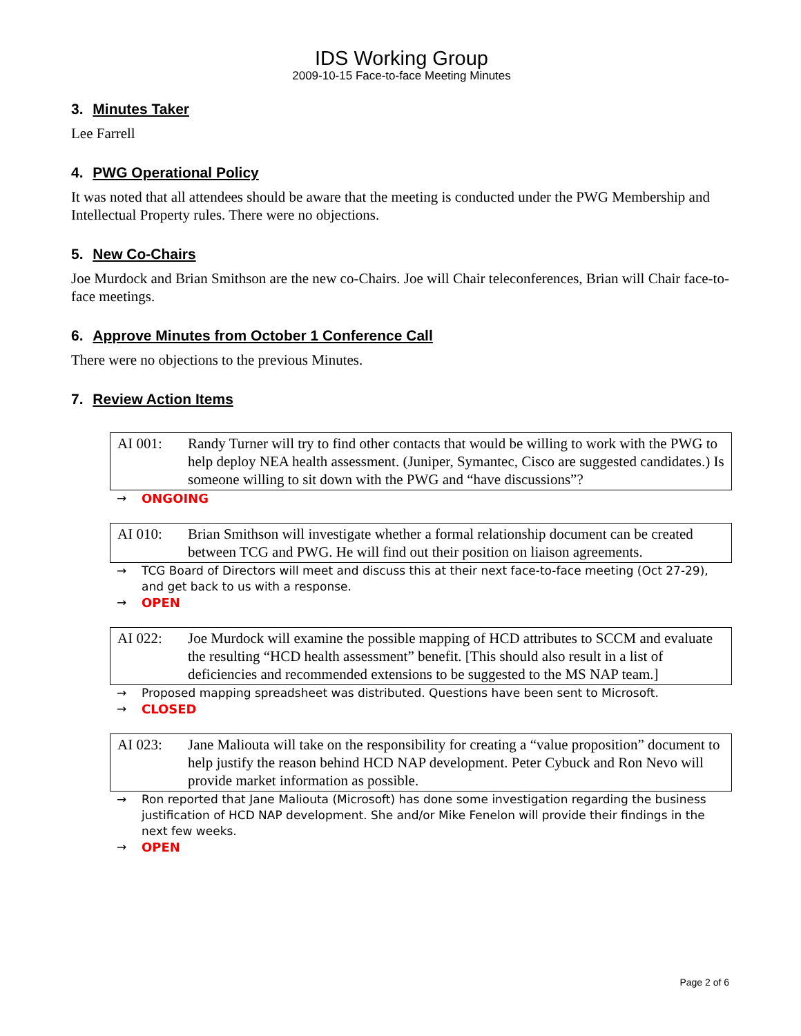IDS Working Group
2009-10-15 Face-to-face Meeting Minutes
3. Minutes Taker
Lee Farrell
4. PWG Operational Policy
It was noted that all attendees should be aware that the meeting is conducted under the PWG Membership and Intellectual Property rules. There were no objections.
5. New Co-Chairs
Joe Murdock and Brian Smithson are the new co-Chairs. Joe will Chair teleconferences, Brian will Chair face-to-face meetings.
6. Approve Minutes from October 1 Conference Call
There were no objections to the previous Minutes.
7. Review Action Items
AI 001: Randy Turner will try to find other contacts that would be willing to work with the PWG to help deploy NEA health assessment. (Juniper, Symantec, Cisco are suggested candidates.) Is someone willing to sit down with the PWG and “have discussions”?
→ ONGOING
AI 010: Brian Smithson will investigate whether a formal relationship document can be created between TCG and PWG. He will find out their position on liaison agreements.
→ TCG Board of Directors will meet and discuss this at their next face-to-face meeting (Oct 27-29), and get back to us with a response.
→ OPEN
AI 022: Joe Murdock will examine the possible mapping of HCD attributes to SCCM and evaluate the resulting “HCD health assessment” benefit. [This should also result in a list of deficiencies and recommended extensions to be suggested to the MS NAP team.]
→ Proposed mapping spreadsheet was distributed. Questions have been sent to Microsoft.
→ CLOSED
AI 023: Jane Maliouta will take on the responsibility for creating a “value proposition” document to help justify the reason behind HCD NAP development. Peter Cybuck and Ron Nevo will provide market information as possible.
→ Ron reported that Jane Maliouta (Microsoft) has done some investigation regarding the business justification of HCD NAP development. She and/or Mike Fenelon will provide their findings in the next few weeks.
→ OPEN
Page 2 of 6